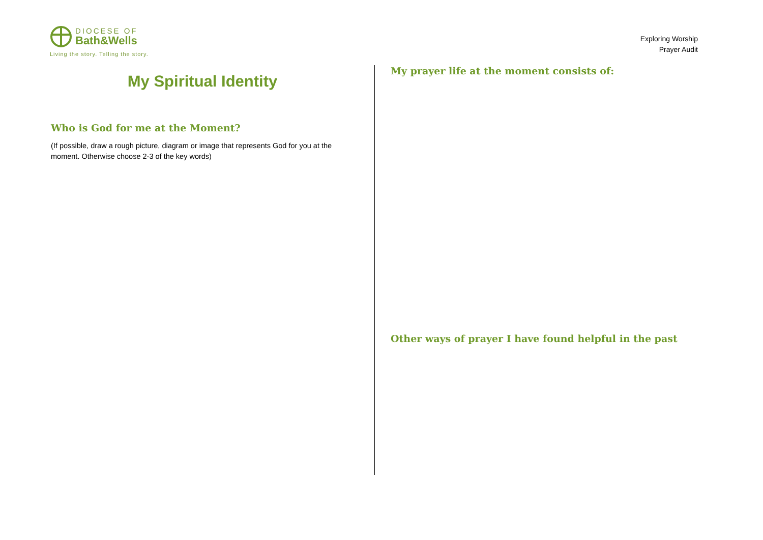DIOCESE OF
Bath&Wells
Living the story. Telling the story.
Exploring Worship
Prayer Audit
My Spiritual Identity
Who is God for me at the Moment?
(If possible, draw a rough picture, diagram or image that represents God for you at the moment. Otherwise choose 2-3 of the key words)
My prayer life at the moment consists of:
Other ways of prayer I have found helpful in the past